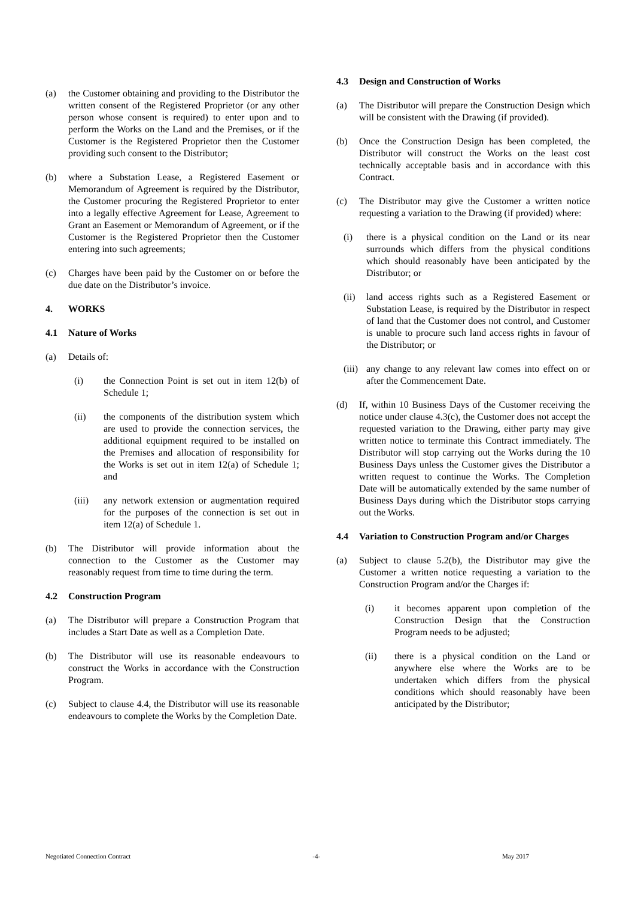(a) the Customer obtaining and providing to the Distributor the written consent of the Registered Proprietor (or any other person whose consent is required) to enter upon and to perform the Works on the Land and the Premises, or if the Customer is the Registered Proprietor then the Customer providing such consent to the Distributor;
(b) where a Substation Lease, a Registered Easement or Memorandum of Agreement is required by the Distributor, the Customer procuring the Registered Proprietor to enter into a legally effective Agreement for Lease, Agreement to Grant an Easement or Memorandum of Agreement, or if the Customer is the Registered Proprietor then the Customer entering into such agreements;
(c) Charges have been paid by the Customer on or before the due date on the Distributor’s invoice.
4. WORKS
4.1 Nature of Works
(a) Details of:
(i) the Connection Point is set out in item 12(b) of Schedule 1;
(ii) the components of the distribution system which are used to provide the connection services, the additional equipment required to be installed on the Premises and allocation of responsibility for the Works is set out in item 12(a) of Schedule 1; and
(iii) any network extension or augmentation required for the purposes of the connection is set out in item 12(a) of Schedule 1.
(b) The Distributor will provide information about the connection to the Customer as the Customer may reasonably request from time to time during the term.
4.2 Construction Program
(a) The Distributor will prepare a Construction Program that includes a Start Date as well as a Completion Date.
(b) The Distributor will use its reasonable endeavours to construct the Works in accordance with the Construction Program.
(c) Subject to clause 4.4, the Distributor will use its reasonable endeavours to complete the Works by the Completion Date.
4.3 Design and Construction of Works
(a) The Distributor will prepare the Construction Design which will be consistent with the Drawing (if provided).
(b) Once the Construction Design has been completed, the Distributor will construct the Works on the least cost technically acceptable basis and in accordance with this Contract.
(c) The Distributor may give the Customer a written notice requesting a variation to the Drawing (if provided) where:
(i) there is a physical condition on the Land or its near surrounds which differs from the physical conditions which should reasonably have been anticipated by the Distributor; or
(ii)
land access rights such as a Registered Easement or Substation Lease, is required by the Distributor in respect of land that the Customer does not control, and Customer is unable to procure such land access rights in favour of the Distributor; or
(iii)
any change to any relevant law comes into effect on or after the Commencement Date.
(d) If, within 10 Business Days of the Customer receiving the notice under clause 4.3(c), the Customer does not accept the requested variation to the Drawing, either party may give written notice to terminate this Contract immediately. The Distributor will stop carrying out the Works during the 10 Business Days unless the Customer gives the Distributor a written request to continue the Works. The Completion Date will be automatically extended by the same number of Business Days during which the Distributor stops carrying out the Works.
4.4 Variation to Construction Program and/or Charges
(a) Subject to clause 5.2(b), the Distributor may give the Customer a written notice requesting a variation to the Construction Program and/or the Charges if:
(i) it becomes apparent upon completion of the Construction Design that the Construction Program needs to be adjusted;
(ii) there is a physical condition on the Land or anywhere else where the Works are to be undertaken which differs from the physical conditions which should reasonably have been anticipated by the Distributor;
Negotiated Connection Contract -4- May 2017